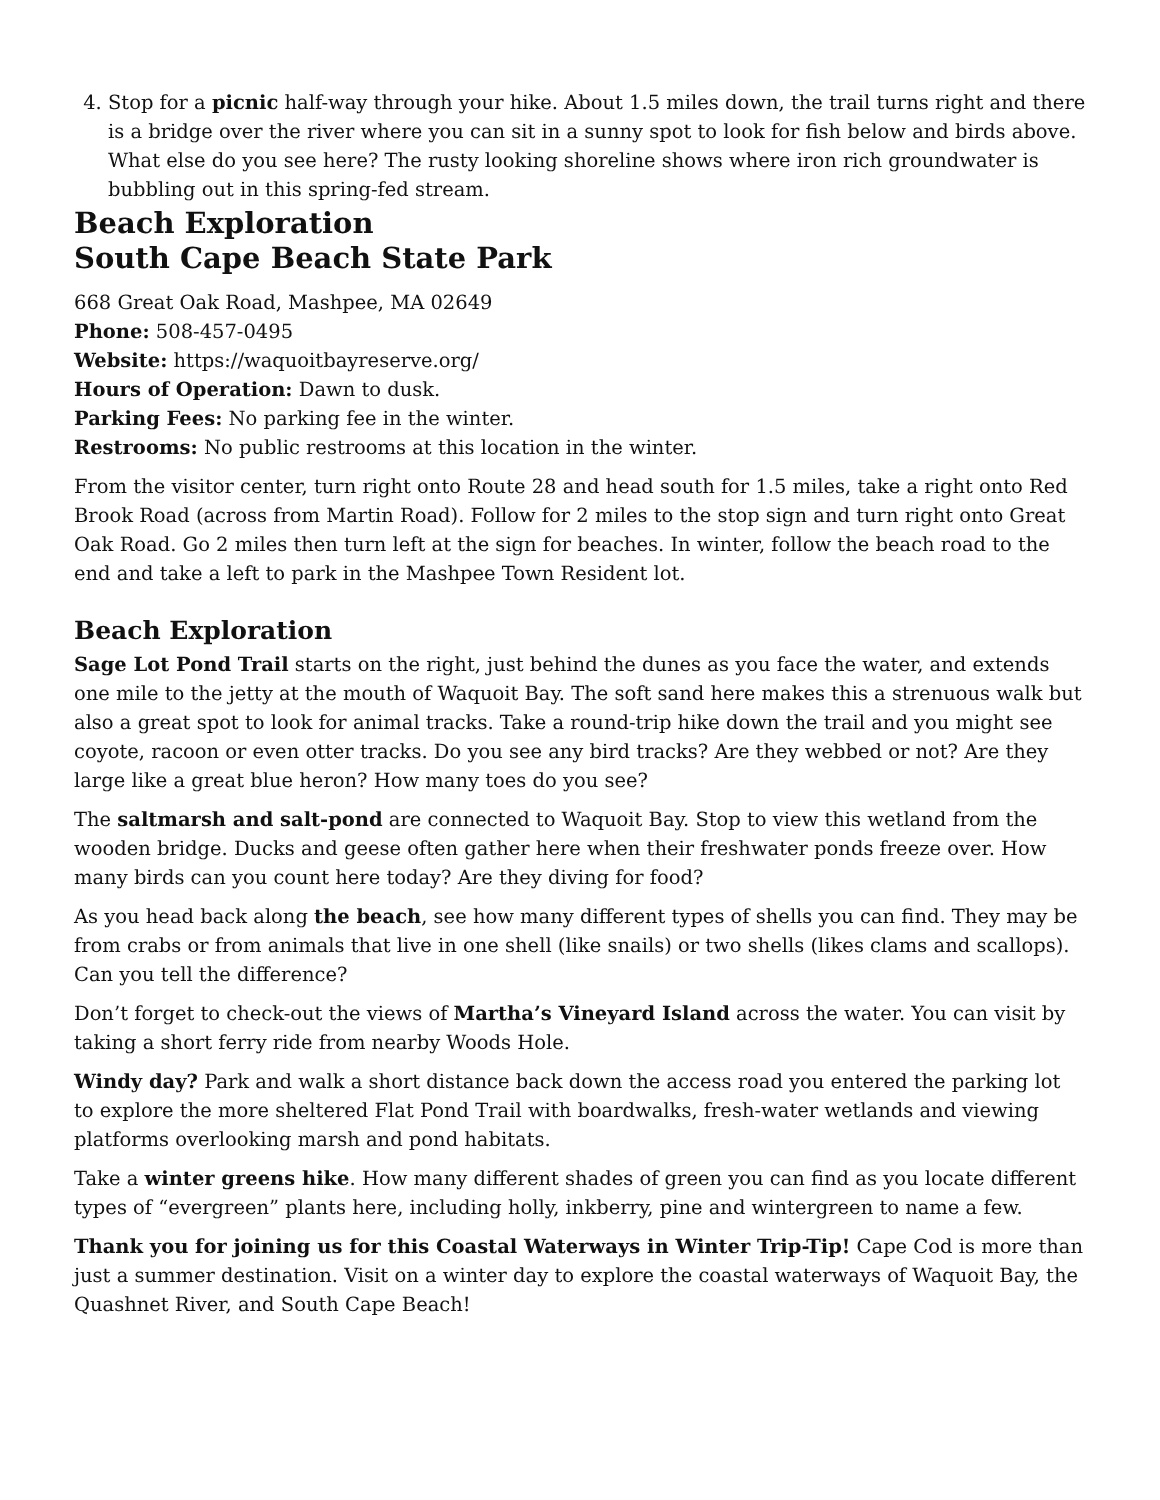4. Stop for a picnic half-way through your hike. About 1.5 miles down, the trail turns right and there is a bridge over the river where you can sit in a sunny spot to look for fish below and birds above. What else do you see here? The rusty looking shoreline shows where iron rich groundwater is bubbling out in this spring-fed stream.
Beach Exploration
South Cape Beach State Park
668 Great Oak Road, Mashpee, MA 02649
Phone: 508-457-0495
Website: https://waquoitbayreserve.org/
Hours of Operation: Dawn to dusk.
Parking Fees: No parking fee in the winter.
Restrooms: No public restrooms at this location in the winter.
From the visitor center, turn right onto Route 28 and head south for 1.5 miles, take a right onto Red Brook Road (across from Martin Road). Follow for 2 miles to the stop sign and turn right onto Great Oak Road. Go 2 miles then turn left at the sign for beaches. In winter, follow the beach road to the end and take a left to park in the Mashpee Town Resident lot.
Beach Exploration
Sage Lot Pond Trail starts on the right, just behind the dunes as you face the water, and extends one mile to the jetty at the mouth of Waquoit Bay. The soft sand here makes this a strenuous walk but also a great spot to look for animal tracks. Take a round-trip hike down the trail and you might see coyote, racoon or even otter tracks. Do you see any bird tracks? Are they webbed or not? Are they large like a great blue heron? How many toes do you see?
The saltmarsh and salt-pond are connected to Waquoit Bay. Stop to view this wetland from the wooden bridge. Ducks and geese often gather here when their freshwater ponds freeze over. How many birds can you count here today? Are they diving for food?
As you head back along the beach, see how many different types of shells you can find. They may be from crabs or from animals that live in one shell (like snails) or two shells (likes clams and scallops). Can you tell the difference?
Don’t forget to check-out the views of Martha’s Vineyard Island across the water. You can visit by taking a short ferry ride from nearby Woods Hole.
Windy day? Park and walk a short distance back down the access road you entered the parking lot to explore the more sheltered Flat Pond Trail with boardwalks, fresh-water wetlands and viewing platforms overlooking marsh and pond habitats.
Take a winter greens hike. How many different shades of green you can find as you locate different types of “evergreen” plants here, including holly, inkberry, pine and wintergreen to name a few.
Thank you for joining us for this Coastal Waterways in Winter Trip-Tip! Cape Cod is more than just a summer destination. Visit on a winter day to explore the coastal waterways of Waquoit Bay, the Quashnet River, and South Cape Beach!